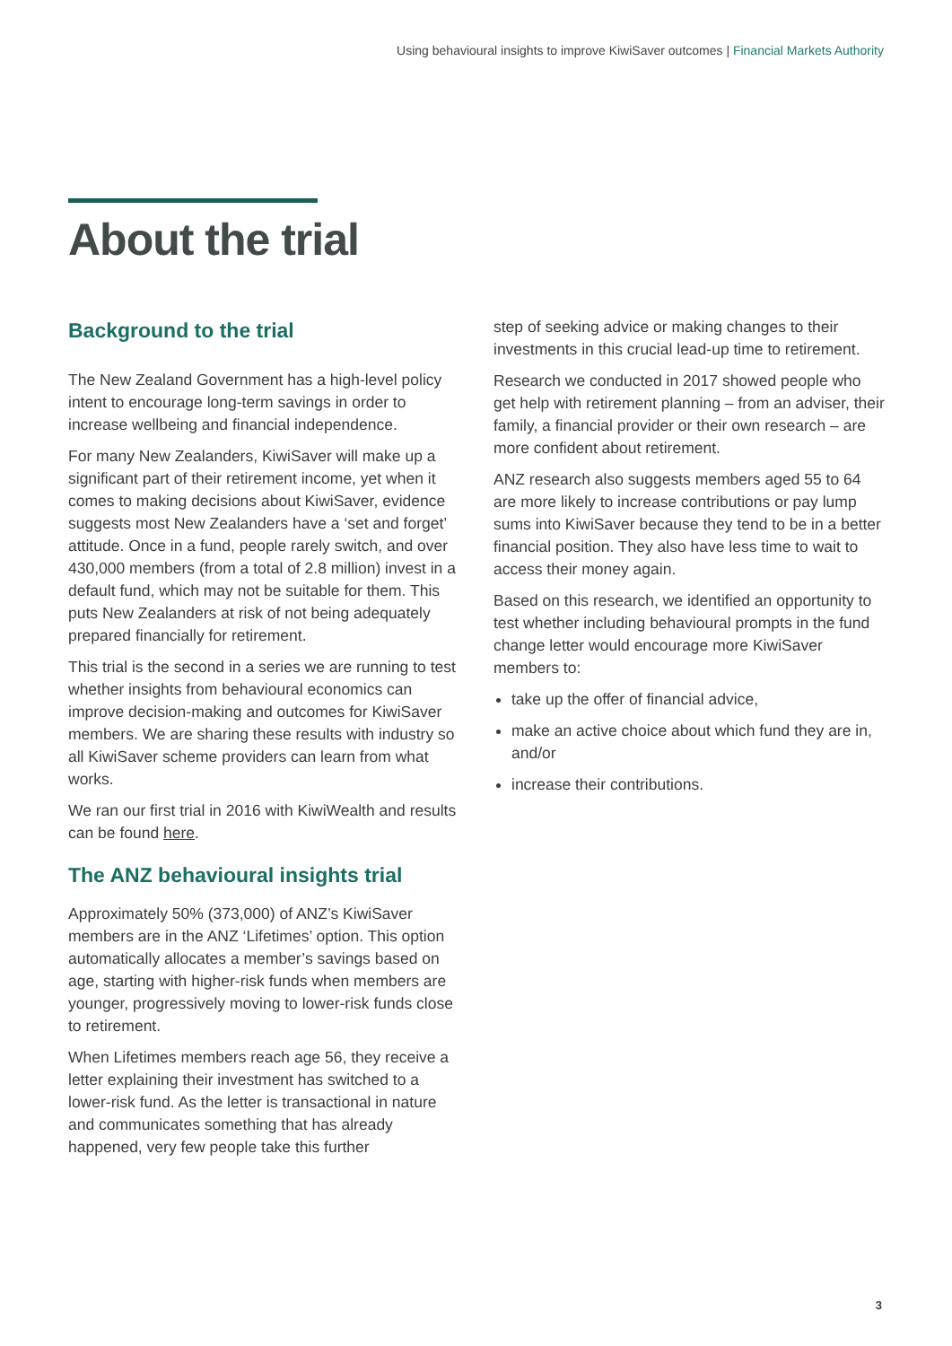Using behavioural insights to improve KiwiSaver outcomes | Financial Markets Authority
About the trial
Background to the trial
The New Zealand Government has a high-level policy intent to encourage long-term savings in order to increase wellbeing and financial independence.
For many New Zealanders, KiwiSaver will make up a significant part of their retirement income, yet when it comes to making decisions about KiwiSaver, evidence suggests most New Zealanders have a ‘set and forget’ attitude. Once in a fund, people rarely switch, and over 430,000 members (from a total of 2.8 million) invest in a default fund, which may not be suitable for them. This puts New Zealanders at risk of not being adequately prepared financially for retirement.
This trial is the second in a series we are running to test whether insights from behavioural economics can improve decision-making and outcomes for KiwiSaver members. We are sharing these results with industry so all KiwiSaver scheme providers can learn from what works.
We ran our first trial in 2016 with KiwiWealth and results can be found here.
The ANZ behavioural insights trial
Approximately 50% (373,000) of ANZ’s KiwiSaver members are in the ANZ ‘Lifetimes’ option. This option automatically allocates a member’s savings based on age, starting with higher-risk funds when members are younger, progressively moving to lower-risk funds close to retirement.
When Lifetimes members reach age 56, they receive a letter explaining their investment has switched to a lower-risk fund. As the letter is transactional in nature and communicates something that has already happened, very few people take this further
step of seeking advice or making changes to their investments in this crucial lead-up time to retirement.
Research we conducted in 2017 showed people who get help with retirement planning – from an adviser, their family, a financial provider or their own research – are more confident about retirement.
ANZ research also suggests members aged 55 to 64 are more likely to increase contributions or pay lump sums into KiwiSaver because they tend to be in a better financial position. They also have less time to wait to access their money again.
Based on this research, we identified an opportunity to test whether including behavioural prompts in the fund change letter would encourage more KiwiSaver members to:
take up the offer of financial advice,
make an active choice about which fund they are in, and/or
increase their contributions.
3